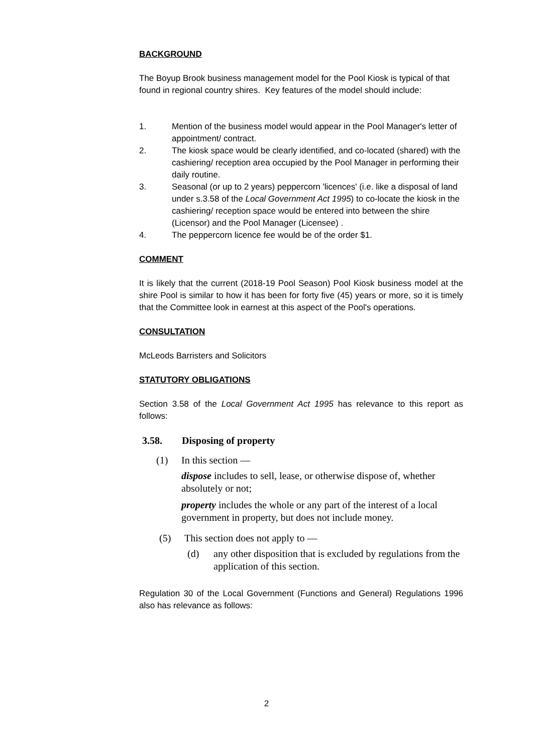BACKGROUND
The Boyup Brook business management model for the Pool Kiosk is typical of that found in regional country shires. Key features of the model should include:
1. Mention of the business model would appear in the Pool Manager's letter of appointment/ contract.
2. The kiosk space would be clearly identified, and co-located (shared) with the cashiering/ reception area occupied by the Pool Manager in performing their daily routine.
3. Seasonal (or up to 2 years) peppercorn 'licences' (i.e. like a disposal of land under s.3.58 of the Local Government Act 1995) to co-locate the kiosk in the cashiering/ reception space would be entered into between the shire (Licensor) and the Pool Manager (Licensee) .
4. The peppercorn licence fee would be of the order $1.
COMMENT
It is likely that the current (2018-19 Pool Season) Pool Kiosk business model at the shire Pool is similar to how it has been for forty five (45) years or more, so it is timely that the Committee look in earnest at this aspect of the Pool's operations.
CONSULTATION
McLeods Barristers and Solicitors
STATUTORY OBLIGATIONS
Section 3.58 of the Local Government Act 1995 has relevance to this report as follows:
3.58. Disposing of property
(1) In this section —
dispose includes to sell, lease, or otherwise dispose of, whether absolutely or not;
property includes the whole or any part of the interest of a local government in property, but does not include money.
(5) This section does not apply to —
(d) any other disposition that is excluded by regulations from the application of this section.
Regulation 30 of the Local Government (Functions and General) Regulations 1996 also has relevance as follows:
2